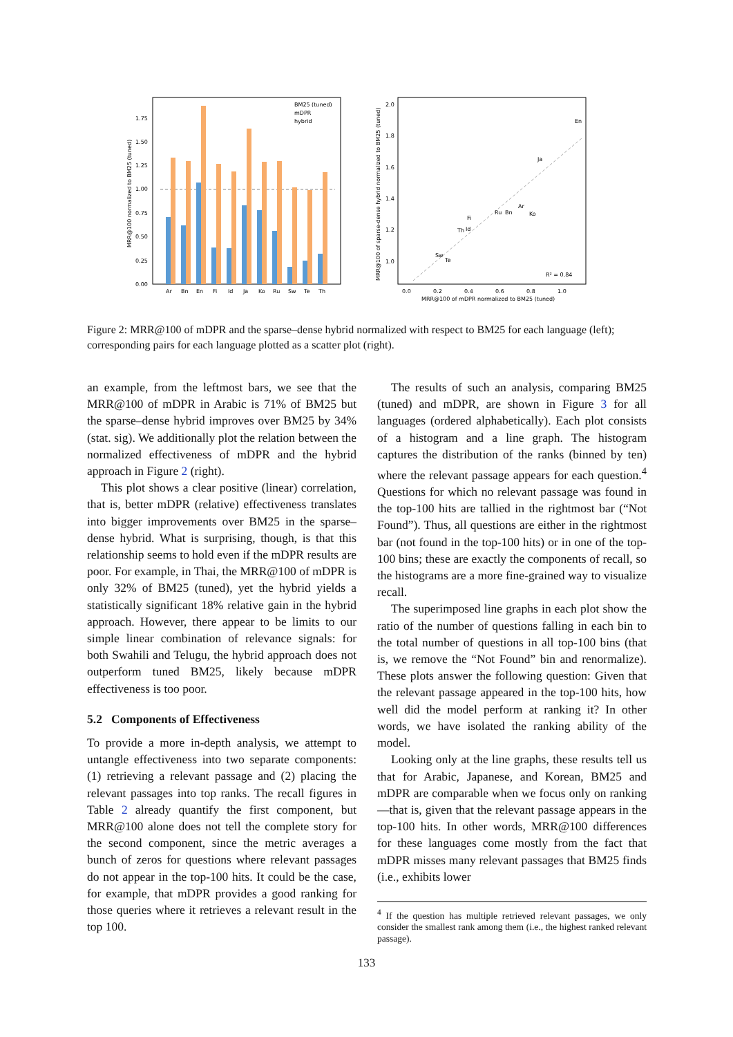Ar
Bn
En
Fi
Id
Ja
Ko
Ru
Sw
Te
Th
0.00
0.25
0.50
0.75
1.00
1.25
1.50
1.75
MRR@100 normalized to BM25 (tuned)
BM25 (tuned)
mDPR
hybrid
En
Ja
Ar
Ru
Bn
Ko
Fi
Th
Id
Sw
Te
R² = 0.84
2.0
1.8
1.6
1.4
1.2
1.0
0.0
0.2
0.4
0.6
0.8
1.0
MRR@100 of mDPR normalized to BM25 (tuned)
MRR@100 of sparse-dense hybrid normalized to BM25 (tuned)
Figure 2: MRR@100 of mDPR and the sparse–dense hybrid normalized with respect to BM25 for each language (left); corresponding pairs for each language plotted as a scatter plot (right).
an example, from the leftmost bars, we see that the MRR@100 of mDPR in Arabic is 71% of BM25 but the sparse–dense hybrid improves over BM25 by 34% (stat. sig). We additionally plot the relation between the normalized effectiveness of mDPR and the hybrid approach in Figure 2 (right).
This plot shows a clear positive (linear) correlation, that is, better mDPR (relative) effectiveness translates into bigger improvements over BM25 in the sparse–dense hybrid. What is surprising, though, is that this relationship seems to hold even if the mDPR results are poor. For example, in Thai, the MRR@100 of mDPR is only 32% of BM25 (tuned), yet the hybrid yields a statistically significant 18% relative gain in the hybrid approach. However, there appear to be limits to our simple linear combination of relevance signals: for both Swahili and Telugu, the hybrid approach does not outperform tuned BM25, likely because mDPR effectiveness is too poor.
5.2 Components of Effectiveness
To provide a more in-depth analysis, we attempt to untangle effectiveness into two separate components: (1) retrieving a relevant passage and (2) placing the relevant passages into top ranks. The recall figures in Table 2 already quantify the first component, but MRR@100 alone does not tell the complete story for the second component, since the metric averages a bunch of zeros for questions where relevant passages do not appear in the top-100 hits. It could be the case, for example, that mDPR provides a good ranking for those queries where it retrieves a relevant result in the top 100.
The results of such an analysis, comparing BM25 (tuned) and mDPR, are shown in Figure 3 for all languages (ordered alphabetically). Each plot consists of a histogram and a line graph. The histogram captures the distribution of the ranks (binned by ten) where the relevant passage appears for each question.<sup>4</sup> Questions for which no relevant passage was found in the top-100 hits are tallied in the rightmost bar (“Not Found”). Thus, all questions are either in the rightmost bar (not found in the top-100 hits) or in one of the top-100 bins; these are exactly the components of recall, so the histograms are a more fine-grained way to visualize recall.
The superimposed line graphs in each plot show the ratio of the number of questions falling in each bin to the total number of questions in all top-100 bins (that is, we remove the “Not Found” bin and renormalize). These plots answer the following question: Given that the relevant passage appeared in the top-100 hits, how well did the model perform at ranking it? In other words, we have isolated the ranking ability of the model.
Looking only at the line graphs, these results tell us that for Arabic, Japanese, and Korean, BM25 and mDPR are comparable when we focus only on ranking—that is, given that the relevant passage appears in the top-100 hits. In other words, MRR@100 differences for these languages come mostly from the fact that mDPR misses many relevant passages that BM25 finds (i.e., exhibits lower
<sup>4</sup> If the question has multiple retrieved relevant passages, we only consider the smallest rank among them (i.e., the highest ranked relevant passage).
133